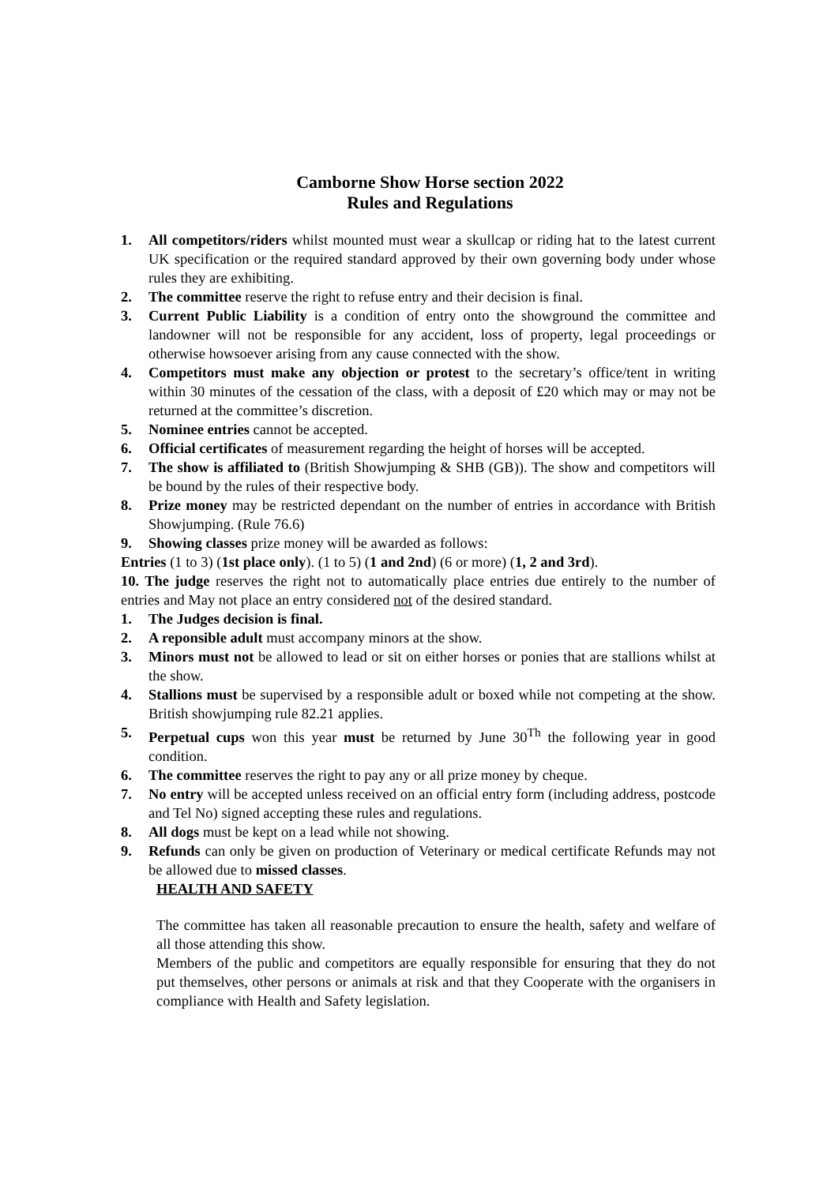Camborne Show Horse section 2022
Rules and Regulations
1. All competitors/riders whilst mounted must wear a skullcap or riding hat to the latest current UK specification or the required standard approved by their own governing body under whose rules they are exhibiting.
2. The committee reserve the right to refuse entry and their decision is final.
3. Current Public Liability is a condition of entry onto the showground the committee and landowner will not be responsible for any accident, loss of property, legal proceedings or otherwise howsoever arising from any cause connected with the show.
4. Competitors must make any objection or protest to the secretary’s office/tent in writing within 30 minutes of the cessation of the class, with a deposit of £20 which may or may not be returned at the committee’s discretion.
5. Nominee entries cannot be accepted.
6. Official certificates of measurement regarding the height of horses will be accepted.
7. The show is affiliated to (British Showjumping & SHB (GB)). The show and competitors will be bound by the rules of their respective body.
8. Prize money may be restricted dependant on the number of entries in accordance with British Showjumping. (Rule 76.6)
9. Showing classes prize money will be awarded as follows:
Entries (1 to 3) (1st place only). (1 to 5) (1 and 2nd) (6 or more) (1, 2 and 3rd).
10. The judge reserves the right not to automatically place entries due entirely to the number of entries and May not place an entry considered not of the desired standard.
1. The Judges decision is final.
2. A reponsible adult must accompany minors at the show.
3. Minors must not be allowed to lead or sit on either horses or ponies that are stallions whilst at the show.
4. Stallions must be supervised by a responsible adult or boxed while not competing at the show. British showjumping rule 82.21 applies.
5. Perpetual cups won this year must be returned by June 30<sup>Th</sup> the following year in good condition.
6. The committee reserves the right to pay any or all prize money by cheque.
7. No entry will be accepted unless received on an official entry form (including address, postcode and Tel No) signed accepting these rules and regulations.
8. All dogs must be kept on a lead while not showing.
9. Refunds can only be given on production of Veterinary or medical certificate Refunds may not be allowed due to missed classes.
HEALTH AND SAFETY
The committee has taken all reasonable precaution to ensure the health, safety and welfare of all those attending this show.
Members of the public and competitors are equally responsible for ensuring that they do not put themselves, other persons or animals at risk and that they Cooperate with the organisers in compliance with Health and Safety legislation.